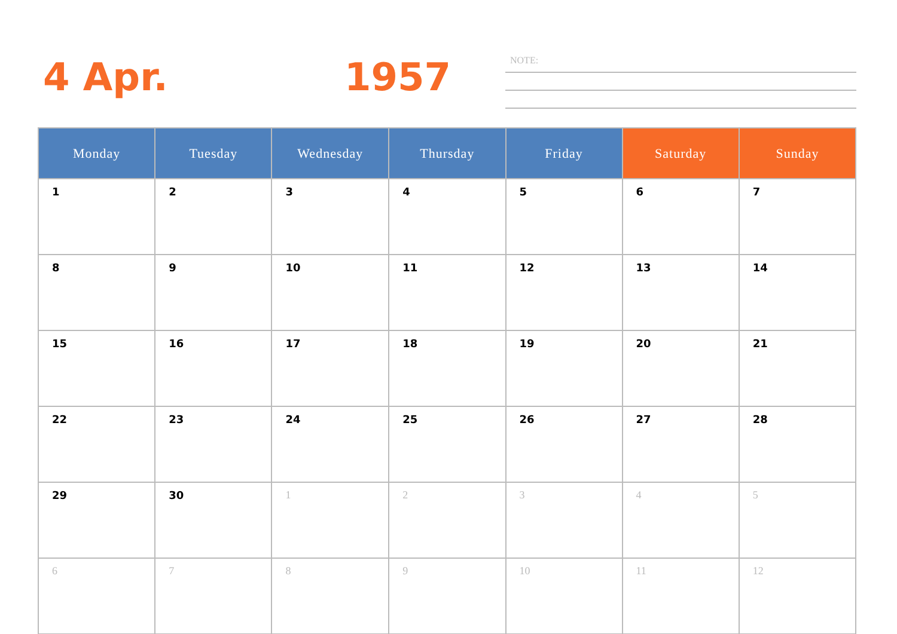4 Apr. 1957 NOTE:
| Monday | Tuesday | Wednesday | Thursday | Friday | Saturday | Sunday |
| --- | --- | --- | --- | --- | --- | --- |
| 1 | 2 | 3 | 4 | 5 | 6 | 7 |
| 8 | 9 | 10 | 11 | 12 | 13 | 14 |
| 15 | 16 | 17 | 18 | 19 | 20 | 21 |
| 22 | 23 | 24 | 25 | 26 | 27 | 28 |
| 29 | 30 | 1 | 2 | 3 | 4 | 5 |
| 6 | 7 | 8 | 9 | 10 | 11 | 12 |